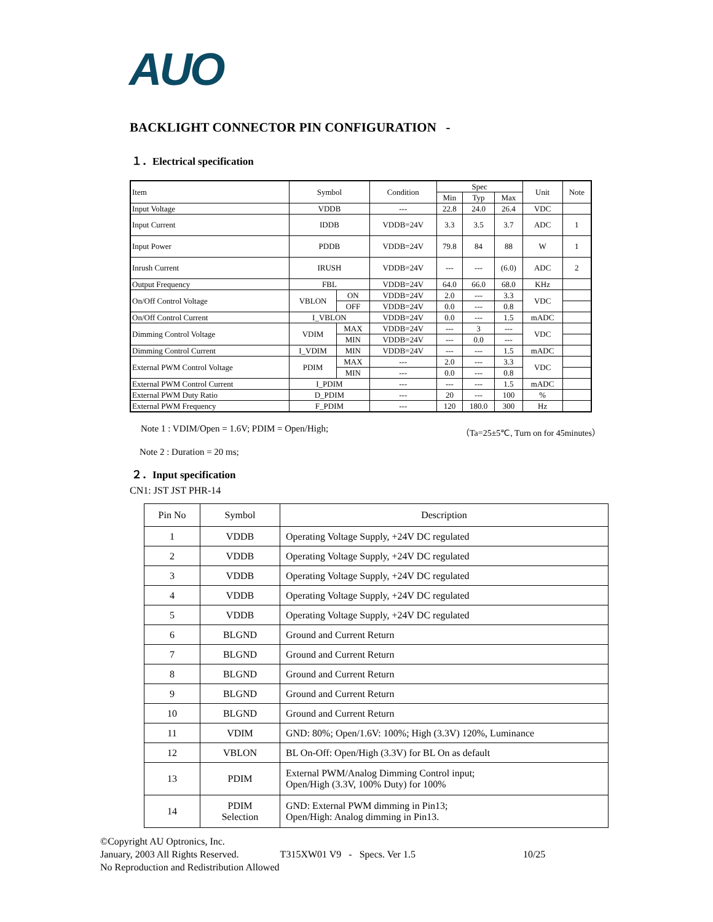AUO
BACKLIGHT CONNECTOR PIN CONFIGURATION -
１．Electrical specification
| Item | Symbol | | Condition | Spec | | | Unit | Note |
| | | | | Min | Typ | Max | | |
| Input Voltage | VDDB | | --- | 22.8 | 24.0 | 26.4 | VDC | |
| Input Current | IDDB | | VDDB=24V | 3.3 | 3.5 | 3.7 | ADC | 1 |
| Input Power | PDDB | | VDDB=24V | 79.8 | 84 | 88 | W | 1 |
| Inrush Current | IRUSH | | VDDB=24V | --- | --- | (6.0) | ADC | 2 |
| Output Frequency | FBL | | VDDB=24V | 64.0 | 66.0 | 68.0 | KHz | |
| On/Off Control Voltage | VBLON | ON | VDDB=24V | 2.0 | --- | 3.3 | VDC | |
| | | OFF | VDDB=24V | 0.0 | --- | 0.8 | | |
| On/Off Control Current | I_VBLON | | VDDB=24V | 0.0 | --- | 1.5 | mADC | |
| Dimming Control Voltage | VDIM | MAX | VDDB=24V | --- | 3 | --- | VDC | |
| | | MIN | VDDB=24V | --- | 0.0 | --- | | |
| Dimming Control Current | I_VDIM | MIN | VDDB=24V | --- | --- | 1.5 | mADC | |
| External PWM Control Voltage | PDIM | MAX | --- | 2.0 | --- | 3.3 | VDC | |
| | | MIN | --- | 0.0 | --- | 0.8 | | |
| External PWM Control Current | I_PDIM | | --- | --- | --- | 1.5 | mADC | |
| External PWM Duty Ratio | D_PDIM | | --- | 20 | --- | 100 | % | |
| External PWM Frequency | F_PDIM | | --- | 120 | 180.0 | 300 | Hz | |
Note 1 : VDIM/Open = 1.6V; PDIM = Open/High; （Ta=25±5℃, Turn on for 45minutes）
Note 2 : Duration = 20 ms;
２．Input specification
CN1: JST JST PHR-14
| Pin No | Symbol | Description |
| --- | --- | --- |
| 1 | VDDB | Operating Voltage Supply, +24V DC regulated |
| 2 | VDDB | Operating Voltage Supply, +24V DC regulated |
| 3 | VDDB | Operating Voltage Supply, +24V DC regulated |
| 4 | VDDB | Operating Voltage Supply, +24V DC regulated |
| 5 | VDDB | Operating Voltage Supply, +24V DC regulated |
| 6 | BLGND | Ground and Current Return |
| 7 | BLGND | Ground and Current Return |
| 8 | BLGND | Ground and Current Return |
| 9 | BLGND | Ground and Current Return |
| 10 | BLGND | Ground and Current Return |
| 11 | VDIM | GND: 80%; Open/1.6V: 100%; High (3.3V) 120%, Luminance |
| 12 | VBLON | BL On-Off: Open/High (3.3V) for BL On as default |
| 13 | PDIM | External PWM/Analog Dimming Control input; Open/High (3.3V, 100% Duty) for 100% |
| 14 | PDIM Selection | GND: External PWM dimming in Pin13; Open/High: Analog dimming in Pin13. |
©Copyright AU Optronics, Inc.
January, 2003 All Rights Reserved. T315XW01 V9 - Specs. Ver 1.5 10/25
No Reproduction and Redistribution Allowed